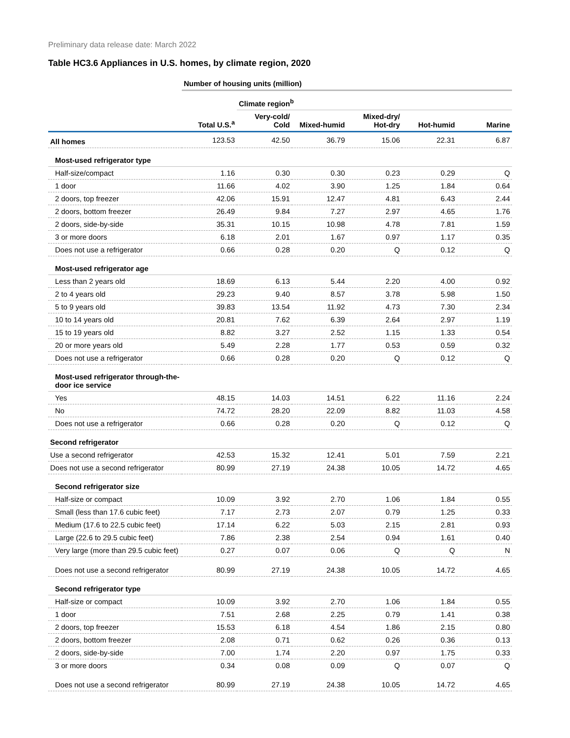Preliminary data release date: March 2022
Table HC3.6 Appliances in U.S. homes, by climate region, 2020
| | Number of housing units (million) | | | | | |
| | | Climate region<sup>b</sup> | | | | |
| | Total U.S.<sup>a</sup> | Very-cold/ Cold | Mixed-humid | Mixed-dry/ Hot-dry | Hot-humid | Marine |
| All homes | 123.53 | 42.50 | 36.79 | 15.06 | 22.31 | 6.87 |
| Most-used refrigerator type | | | | | | |
| Half-size/compact | 1.16 | 0.30 | 0.30 | 0.23 | 0.29 | Q |
| 1 door | 11.66 | 4.02 | 3.90 | 1.25 | 1.84 | 0.64 |
| 2 doors, top freezer | 42.06 | 15.91 | 12.47 | 4.81 | 6.43 | 2.44 |
| 2 doors, bottom freezer | 26.49 | 9.84 | 7.27 | 2.97 | 4.65 | 1.76 |
| 2 doors, side-by-side | 35.31 | 10.15 | 10.98 | 4.78 | 7.81 | 1.59 |
| 3 or more doors | 6.18 | 2.01 | 1.67 | 0.97 | 1.17 | 0.35 |
| Does not use a refrigerator | 0.66 | 0.28 | 0.20 | Q | 0.12 | Q |
| Most-used refrigerator age | | | | | | |
| Less than 2 years old | 18.69 | 6.13 | 5.44 | 2.20 | 4.00 | 0.92 |
| 2 to 4 years old | 29.23 | 9.40 | 8.57 | 3.78 | 5.98 | 1.50 |
| 5 to 9 years old | 39.83 | 13.54 | 11.92 | 4.73 | 7.30 | 2.34 |
| 10 to 14 years old | 20.81 | 7.62 | 6.39 | 2.64 | 2.97 | 1.19 |
| 15 to 19 years old | 8.82 | 3.27 | 2.52 | 1.15 | 1.33 | 0.54 |
| 20 or more years old | 5.49 | 2.28 | 1.77 | 0.53 | 0.59 | 0.32 |
| Does not use a refrigerator | 0.66 | 0.28 | 0.20 | Q | 0.12 | Q |
| Most-used refrigerator through-the-door ice service | | | | | | |
| Yes | 48.15 | 14.03 | 14.51 | 6.22 | 11.16 | 2.24 |
| No | 74.72 | 28.20 | 22.09 | 8.82 | 11.03 | 4.58 |
| Does not use a refrigerator | 0.66 | 0.28 | 0.20 | Q | 0.12 | Q |
| Second refrigerator | | | | | | |
| Use a second refrigerator | 42.53 | 15.32 | 12.41 | 5.01 | 7.59 | 2.21 |
| Does not use a second refrigerator | 80.99 | 27.19 | 24.38 | 10.05 | 14.72 | 4.65 |
| Second refrigerator size | | | | | | |
| Half-size or compact | 10.09 | 3.92 | 2.70 | 1.06 | 1.84 | 0.55 |
| Small (less than 17.6 cubic feet) | 7.17 | 2.73 | 2.07 | 0.79 | 1.25 | 0.33 |
| Medium (17.6 to 22.5 cubic feet) | 17.14 | 6.22 | 5.03 | 2.15 | 2.81 | 0.93 |
| Large (22.6 to 29.5 cubic feet) | 7.86 | 2.38 | 2.54 | 0.94 | 1.61 | 0.40 |
| Very large (more than 29.5 cubic feet) | 0.27 | 0.07 | 0.06 | Q | Q | N |
| Does not use a second refrigerator | 80.99 | 27.19 | 24.38 | 10.05 | 14.72 | 4.65 |
| Second refrigerator type | | | | | | |
| Half-size or compact | 10.09 | 3.92 | 2.70 | 1.06 | 1.84 | 0.55 |
| 1 door | 7.51 | 2.68 | 2.25 | 0.79 | 1.41 | 0.38 |
| 2 doors, top freezer | 15.53 | 6.18 | 4.54 | 1.86 | 2.15 | 0.80 |
| 2 doors, bottom freezer | 2.08 | 0.71 | 0.62 | 0.26 | 0.36 | 0.13 |
| 2 doors, side-by-side | 7.00 | 1.74 | 2.20 | 0.97 | 1.75 | 0.33 |
| 3 or more doors | 0.34 | 0.08 | 0.09 | Q | 0.07 | Q |
| Does not use a second refrigerator | 80.99 | 27.19 | 24.38 | 10.05 | 14.72 | 4.65 |